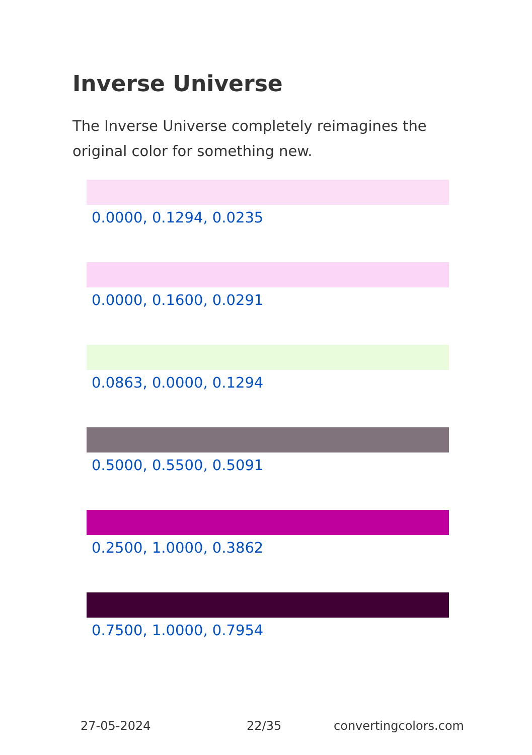Inverse Universe
The Inverse Universe completely reimagines the original color for something new.
0.0000, 0.1294, 0.0235
0.0000, 0.1600, 0.0291
0.0863, 0.0000, 0.1294
0.5000, 0.5500, 0.5091
0.2500, 1.0000, 0.3862
0.7500, 1.0000, 0.7954
27-05-2024 22/35 convertingcolors.com